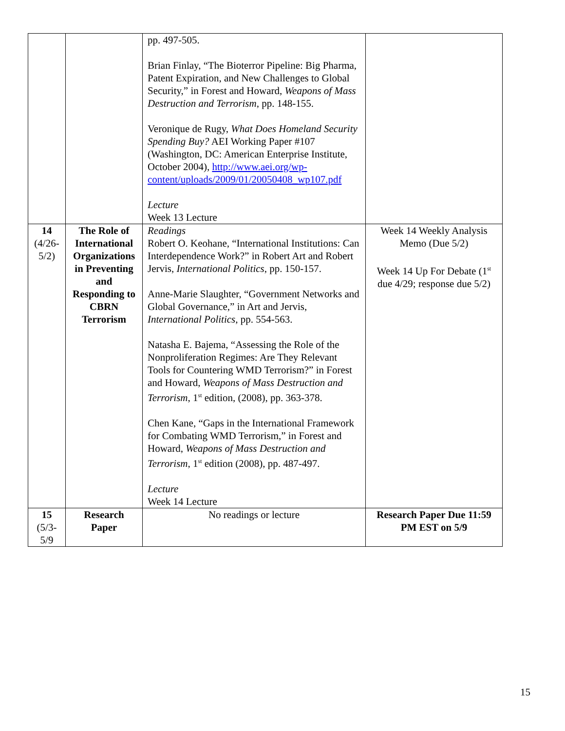| | | pp. 497-505. Brian Finlay, “The Bioterror Pipeline: Big Pharma, Patent Expiration, and New Challenges to Global Security,” in Forest and Howard, Weapons of Mass Destruction and Terrorism , pp. 148-155. Veronique de Rugy, What Does Homeland Security Spending Buy? AEI Working Paper #107 (Washington, DC: American Enterprise Institute, October 2004), http://www.aei.org/wp-content/uploads/2009/01/20050408_wp107.pdf Lecture Week 13 Lecture | |
| 14 (4/26-5/2) | The Role of International Organizations in Preventing and Responding to CBRN Terrorism | Readings Robert O. Keohane, “International Institutions: Can Interdependence Work?” in Robert Art and Robert Jervis, International Politics , pp. 150-157. Anne-Marie Slaughter, “Government Networks and Global Governance,” in Art and Jervis, International Politics , pp. 554-563. Natasha E. Bajema, “Assessing the Role of the Nonproliferation Regimes: Are They Relevant Tools for Countering WMD Terrorism?” in Forest and Howard, Weapons of Mass Destruction and Terrorism , 1<sup>st</sup> edition, (2008), pp. 363-378. Chen Kane, “Gaps in the International Framework for Combating WMD Terrorism,” in Forest and Howard, Weapons of Mass Destruction and Terrorism , 1<sup>st</sup> edition (2008), pp. 487-497. Lecture Week 14 Lecture | Week 14 Weekly Analysis Memo (Due 5/2) Week 14 Up For Debate (1<sup>st</sup> due 4/29; response due 5/2) |
| 15 (5/3-5/9 | Research Paper | No readings or lecture | Research Paper Due 11:59 PM EST on 5/9 |
15